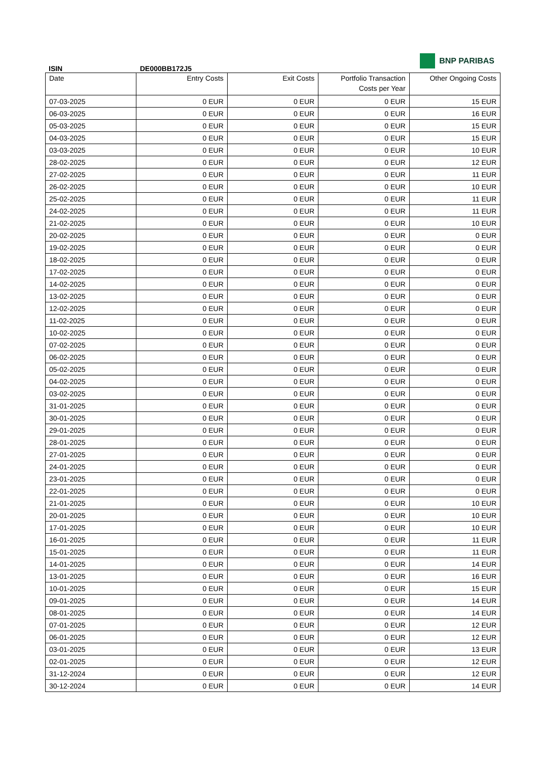BNP PARIBAS
ISIN DE000BB172J5
| Date | Entry Costs | Exit Costs | Portfolio Transaction Costs per Year | Other Ongoing Costs |
| --- | --- | --- | --- | --- |
| 07-03-2025 | 0 EUR | 0 EUR | 0 EUR | 15 EUR |
| 06-03-2025 | 0 EUR | 0 EUR | 0 EUR | 16 EUR |
| 05-03-2025 | 0 EUR | 0 EUR | 0 EUR | 15 EUR |
| 04-03-2025 | 0 EUR | 0 EUR | 0 EUR | 15 EUR |
| 03-03-2025 | 0 EUR | 0 EUR | 0 EUR | 10 EUR |
| 28-02-2025 | 0 EUR | 0 EUR | 0 EUR | 12 EUR |
| 27-02-2025 | 0 EUR | 0 EUR | 0 EUR | 11 EUR |
| 26-02-2025 | 0 EUR | 0 EUR | 0 EUR | 10 EUR |
| 25-02-2025 | 0 EUR | 0 EUR | 0 EUR | 11 EUR |
| 24-02-2025 | 0 EUR | 0 EUR | 0 EUR | 11 EUR |
| 21-02-2025 | 0 EUR | 0 EUR | 0 EUR | 10 EUR |
| 20-02-2025 | 0 EUR | 0 EUR | 0 EUR | 0 EUR |
| 19-02-2025 | 0 EUR | 0 EUR | 0 EUR | 0 EUR |
| 18-02-2025 | 0 EUR | 0 EUR | 0 EUR | 0 EUR |
| 17-02-2025 | 0 EUR | 0 EUR | 0 EUR | 0 EUR |
| 14-02-2025 | 0 EUR | 0 EUR | 0 EUR | 0 EUR |
| 13-02-2025 | 0 EUR | 0 EUR | 0 EUR | 0 EUR |
| 12-02-2025 | 0 EUR | 0 EUR | 0 EUR | 0 EUR |
| 11-02-2025 | 0 EUR | 0 EUR | 0 EUR | 0 EUR |
| 10-02-2025 | 0 EUR | 0 EUR | 0 EUR | 0 EUR |
| 07-02-2025 | 0 EUR | 0 EUR | 0 EUR | 0 EUR |
| 06-02-2025 | 0 EUR | 0 EUR | 0 EUR | 0 EUR |
| 05-02-2025 | 0 EUR | 0 EUR | 0 EUR | 0 EUR |
| 04-02-2025 | 0 EUR | 0 EUR | 0 EUR | 0 EUR |
| 03-02-2025 | 0 EUR | 0 EUR | 0 EUR | 0 EUR |
| 31-01-2025 | 0 EUR | 0 EUR | 0 EUR | 0 EUR |
| 30-01-2025 | 0 EUR | 0 EUR | 0 EUR | 0 EUR |
| 29-01-2025 | 0 EUR | 0 EUR | 0 EUR | 0 EUR |
| 28-01-2025 | 0 EUR | 0 EUR | 0 EUR | 0 EUR |
| 27-01-2025 | 0 EUR | 0 EUR | 0 EUR | 0 EUR |
| 24-01-2025 | 0 EUR | 0 EUR | 0 EUR | 0 EUR |
| 23-01-2025 | 0 EUR | 0 EUR | 0 EUR | 0 EUR |
| 22-01-2025 | 0 EUR | 0 EUR | 0 EUR | 0 EUR |
| 21-01-2025 | 0 EUR | 0 EUR | 0 EUR | 10 EUR |
| 20-01-2025 | 0 EUR | 0 EUR | 0 EUR | 10 EUR |
| 17-01-2025 | 0 EUR | 0 EUR | 0 EUR | 10 EUR |
| 16-01-2025 | 0 EUR | 0 EUR | 0 EUR | 11 EUR |
| 15-01-2025 | 0 EUR | 0 EUR | 0 EUR | 11 EUR |
| 14-01-2025 | 0 EUR | 0 EUR | 0 EUR | 14 EUR |
| 13-01-2025 | 0 EUR | 0 EUR | 0 EUR | 16 EUR |
| 10-01-2025 | 0 EUR | 0 EUR | 0 EUR | 15 EUR |
| 09-01-2025 | 0 EUR | 0 EUR | 0 EUR | 14 EUR |
| 08-01-2025 | 0 EUR | 0 EUR | 0 EUR | 14 EUR |
| 07-01-2025 | 0 EUR | 0 EUR | 0 EUR | 12 EUR |
| 06-01-2025 | 0 EUR | 0 EUR | 0 EUR | 12 EUR |
| 03-01-2025 | 0 EUR | 0 EUR | 0 EUR | 13 EUR |
| 02-01-2025 | 0 EUR | 0 EUR | 0 EUR | 12 EUR |
| 31-12-2024 | 0 EUR | 0 EUR | 0 EUR | 12 EUR |
| 30-12-2024 | 0 EUR | 0 EUR | 0 EUR | 14 EUR |